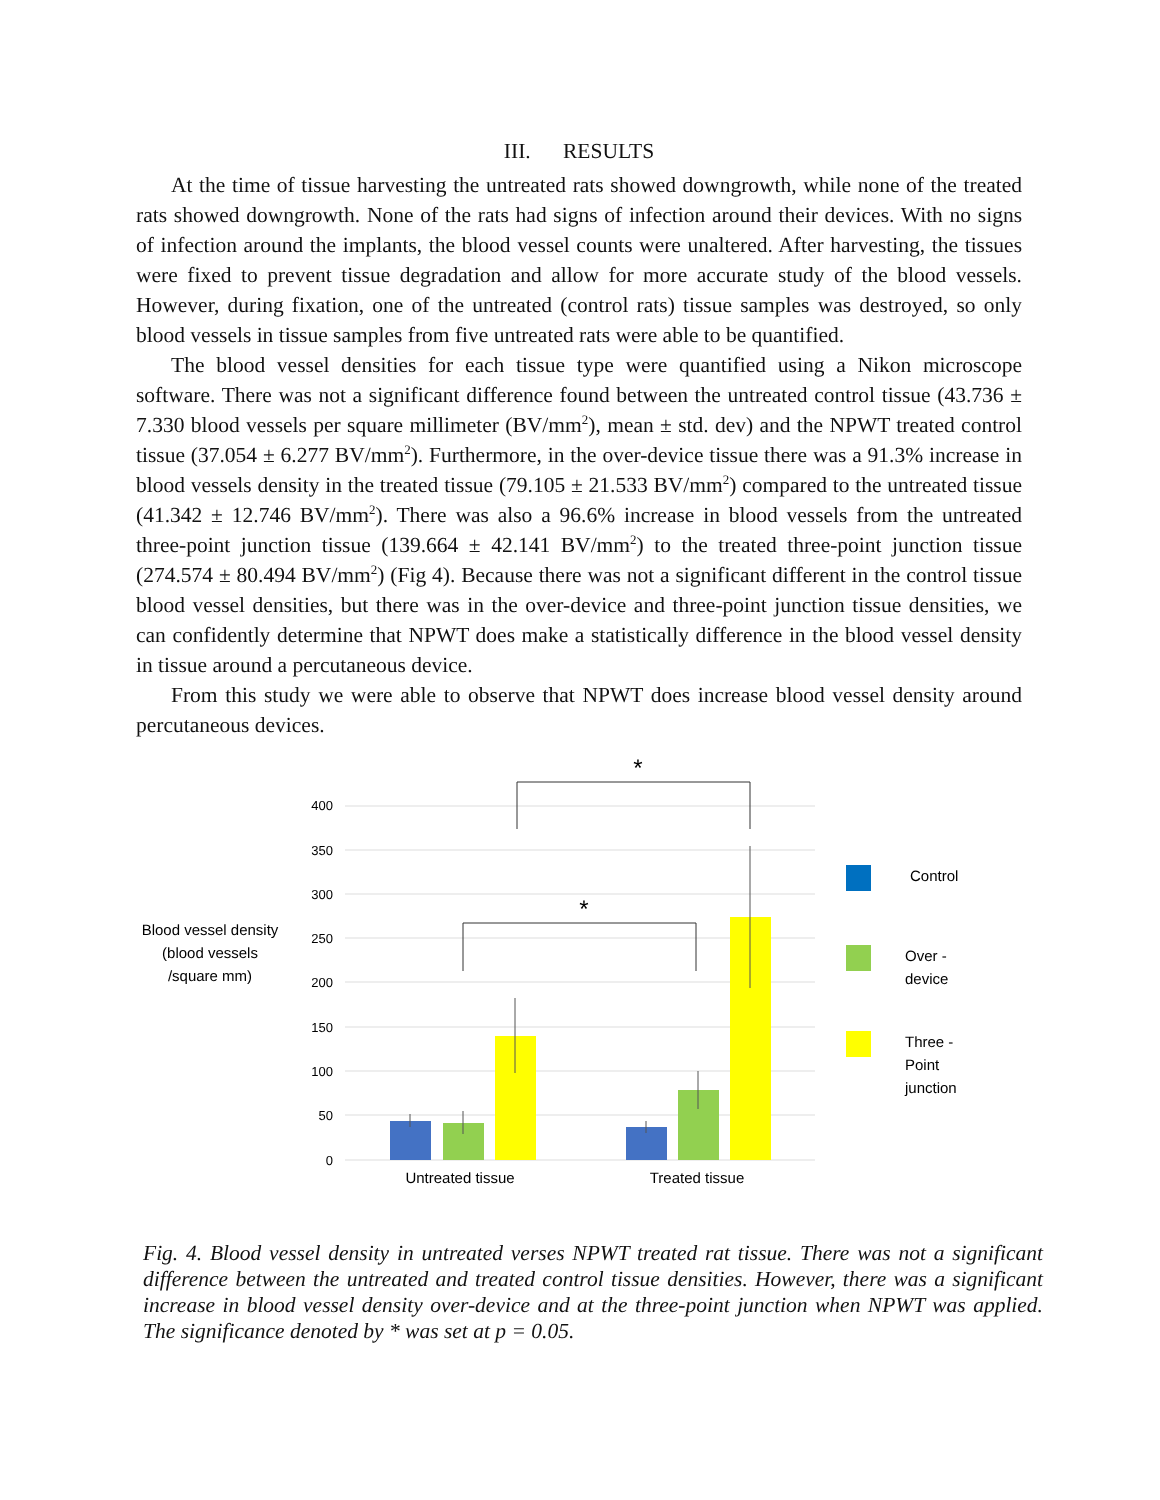III. RESULTS
At the time of tissue harvesting the untreated rats showed downgrowth, while none of the treated rats showed downgrowth. None of the rats had signs of infection around their devices. With no signs of infection around the implants, the blood vessel counts were unaltered. After harvesting, the tissues were fixed to prevent tissue degradation and allow for more accurate study of the blood vessels. However, during fixation, one of the untreated (control rats) tissue samples was destroyed, so only blood vessels in tissue samples from five untreated rats were able to be quantified.
The blood vessel densities for each tissue type were quantified using a Nikon microscope software. There was not a significant difference found between the untreated control tissue (43.736 ± 7.330 blood vessels per square millimeter (BV/mm<sup>2</sup>), mean ± std. dev) and the NPWT treated control tissue (37.054 ± 6.277 BV/mm<sup>2</sup>). Furthermore, in the over-device tissue there was a 91.3% increase in blood vessels density in the treated tissue (79.105 ± 21.533 BV/mm<sup>2</sup>) compared to the untreated tissue (41.342 ± 12.746 BV/mm<sup>2</sup>). There was also a 96.6% increase in blood vessels from the untreated three-point junction tissue (139.664 ± 42.141 BV/mm<sup>2</sup>) to the treated three-point junction tissue (274.574 ± 80.494 BV/mm<sup>2</sup>) (Fig 4). Because there was not a significant different in the control tissue blood vessel densities, but there was in the over-device and three-point junction tissue densities, we can confidently determine that NPWT does make a statistically difference in the blood vessel density in tissue around a percutaneous device.
From this study we were able to observe that NPWT does increase blood vessel density around percutaneous devices.
400
350
300
250
200
150
100
50
0
*
*
Untreated tissue
Treated tissue
Blood vessel density
(blood vessels
/square mm)
Control
Over -
device
Three -
Point
junction
Fig. 4. Blood vessel density in untreated verses NPWT treated rat tissue. There was not a significant difference between the untreated and treated control tissue densities. However, there was a significant increase in blood vessel density over-device and at the three-point junction when NPWT was applied. The significance denoted by * was set at p = 0.05.